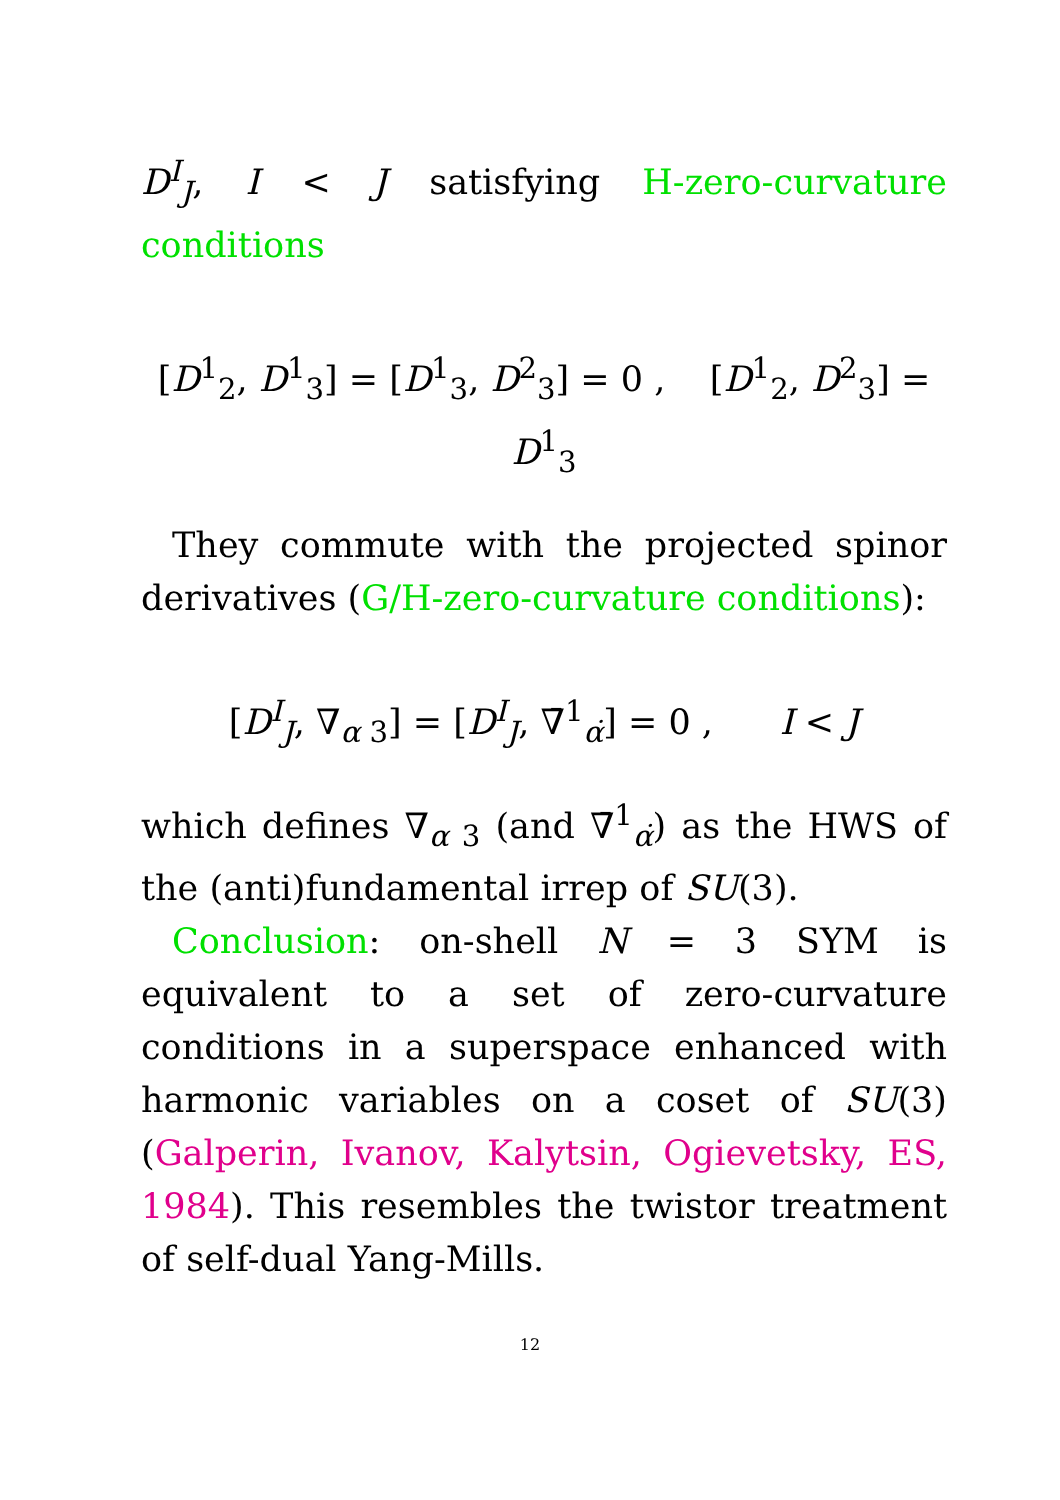D<sup>I</sup><sub>J</sub>, I < J satisfying H-zero-curvature conditions
[D<sup>1</sup><sub>2</sub>, D<sup>1</sup><sub>3</sub>] = [D<sup>1</sup><sub>3</sub>, D<sup>2</sup><sub>3</sub>] = 0 , [D<sup>1</sup><sub>2</sub>, D<sup>2</sup><sub>3</sub>] = D<sup>1</sup><sub>3</sub>
They commute with the projected spinor derivatives (G/H-zero-curvature conditions):
[D<sup>I</sup><sub>J</sub>, ∇<sub>α 3</sub>] = [D<sup>I</sup><sub>J</sub>, ∇̄<sup>1</sup><sub>α̇</sub>] = 0 , I < J
which defines ∇<sub>α 3</sub> (and ∇̄<sup>1</sup><sub>α̇</sub>) as the HWS of the (anti)fundamental irrep of SU(3).
Conclusion: on-shell N = 3 SYM is equivalent to a set of zero-curvature conditions in a superspace enhanced with harmonic variables on a coset of SU(3) (Galperin, Ivanov, Kalytsin, Ogievetsky, ES, 1984). This resembles the twistor treatment of self-dual Yang-Mills.
12